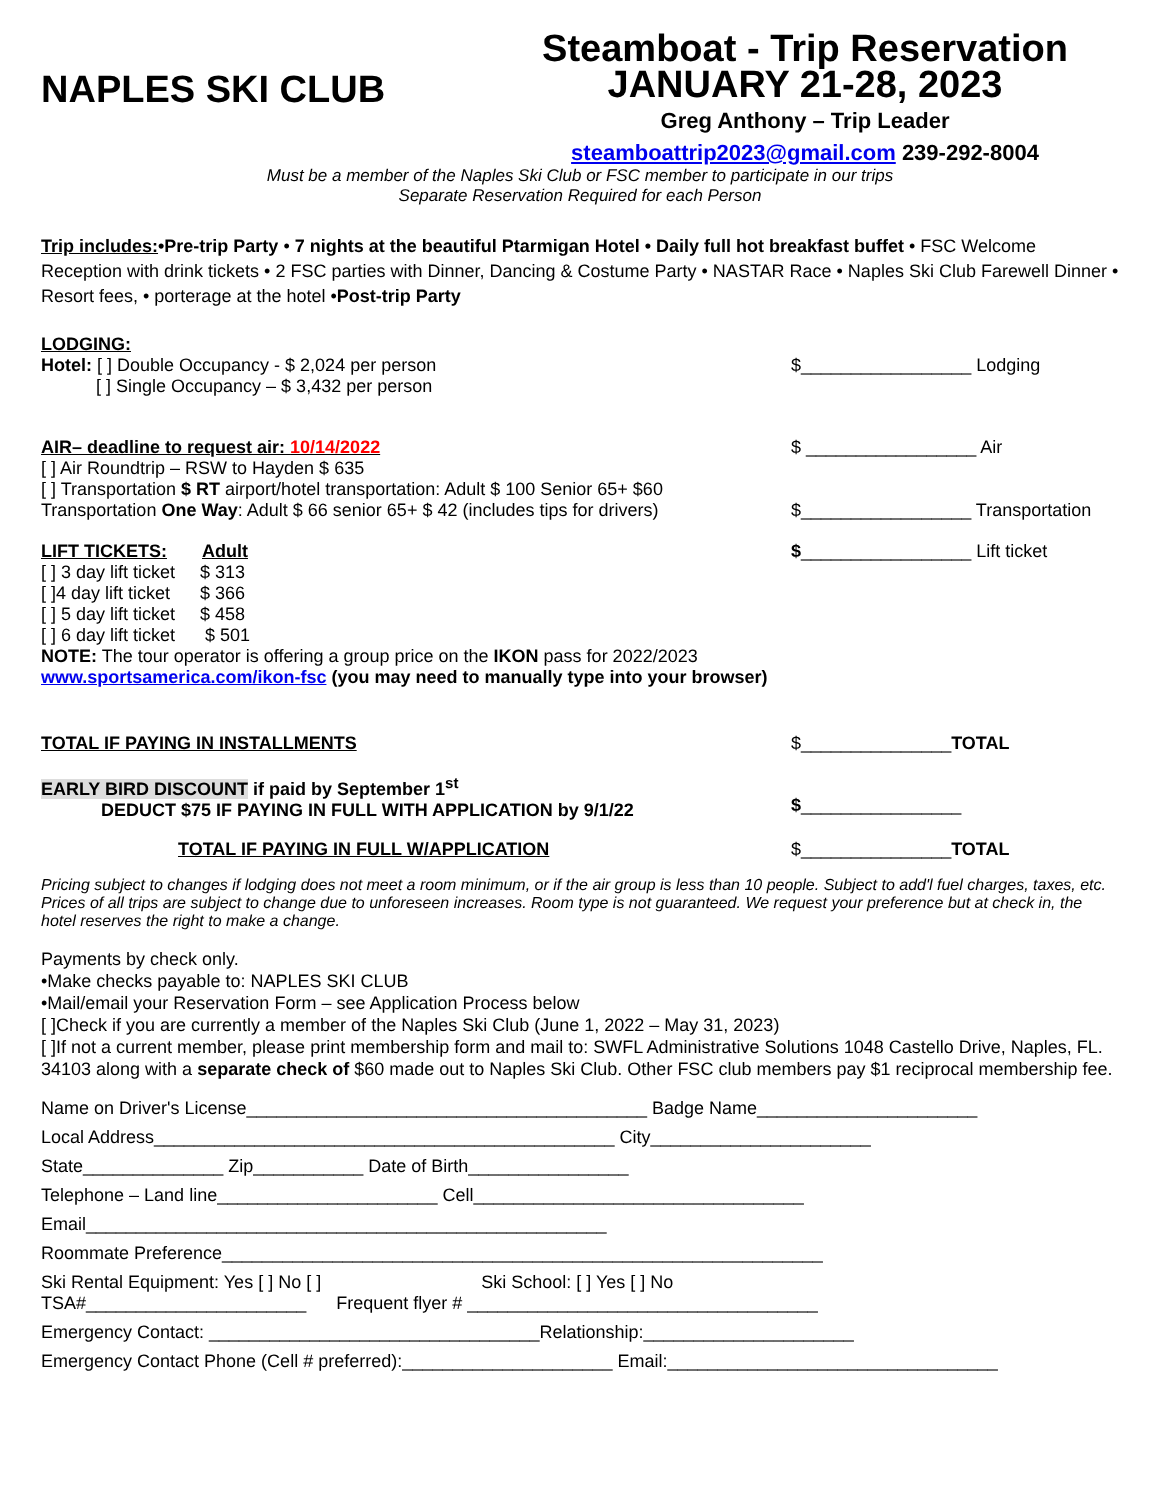NAPLES SKI CLUB
Steamboat - Trip Reservation
JANUARY 21-28, 2023
Greg Anthony – Trip Leader
steamboattrip2023@gmail.com 239-292-8004
Must be a member of the Naples Ski Club or FSC member to participate in our trips
Separate Reservation Required for each Person
Trip includes:•Pre-trip Party • 7 nights at the beautiful Ptarmigan Hotel • Daily full hot breakfast buffet • FSC Welcome Reception with drink tickets • 2 FSC parties with Dinner, Dancing & Costume Party • NASTAR Race • Naples Ski Club Farewell Dinner • Resort fees, • porterage at the hotel •Post-trip Party
LODGING:
Hotel: [ ] Double Occupancy - $ 2,024 per person
[ ] Single Occupancy – $ 3,432 per person
$_________________ Lodging
AIR– deadline to request air: 10/14/2022
[ ] Air Roundtrip – RSW to Hayden $ 635
[ ] Transportation $ RT airport/hotel transportation: Adult $ 100 Senior 65+ $60
Transportation One Way: Adult $ 66 senior 65+ $ 42 (includes tips for drivers)
$ _________________ Air
$_________________ Transportation
LIFT TICKETS: Adult
[ ] 3 day lift ticket $ 313
[ ]4 day lift ticket $ 366
[ ] 5 day lift ticket $ 458
[ ] 6 day lift ticket $ 501
$_________________ Lift ticket
NOTE: The tour operator is offering a group price on the IKON pass for 2022/2023
www.sportsamerica.com/ikon-fsc (you may need to manually type into your browser)
TOTAL IF PAYING IN INSTALLMENTS $_______________TOTAL
EARLY BIRD DISCOUNT if paid by September 1<sup>st</sup>
DEDUCT $75 IF PAYING IN FULL WITH APPLICATION by 9/1/22
$________________
TOTAL IF PAYING IN FULL W/APPLICATION $_______________TOTAL
Pricing subject to changes if lodging does not meet a room minimum, or if the air group is less than 10 people. Subject to add'l fuel charges, taxes, etc. Prices of all trips are subject to change due to unforeseen increases. Room type is not guaranteed. We request your preference but at check in, the hotel reserves the right to make a change.
Payments by check only.
•Make checks payable to: NAPLES SKI CLUB
•Mail/email your Reservation Form – see Application Process below
[ ]Check if you are currently a member of the Naples Ski Club (June 1, 2022 – May 31, 2023)
[ ]If not a current member, please print membership form and mail to: SWFL Administrative Solutions 1048 Castello Drive, Naples, FL. 34103 along with a separate check of $60 made out to Naples Ski Club. Other FSC club members pay $1 reciprocal membership fee.
Name on Driver's License________________________________________ Badge Name______________________
Local Address______________________________________________ City______________________
State______________ Zip___________ Date of Birth________________
Telephone – Land line______________________ Cell_________________________________
Email____________________________________________________
Roommate Preference____________________________________________________________
Ski Rental Equipment: Yes [ ] No [ ] Ski School: [ ] Yes [ ] No
TSA#______________________ Frequent flyer # ___________________________________
Emergency Contact: _________________________________Relationship:_____________________
Emergency Contact Phone (Cell # preferred):_____________________ Email:_________________________________